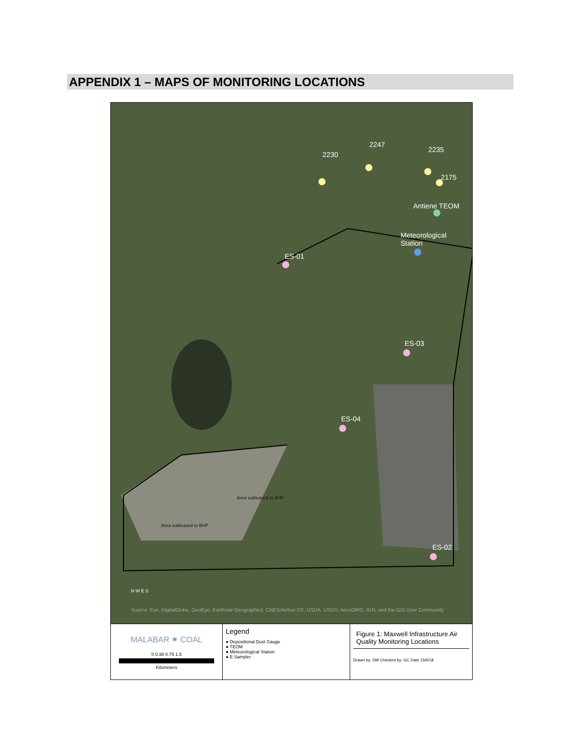APPENDIX 1 – MAPS OF MONITORING LOCATIONS
2230
2247
2235
2175
Antiene TEOM
Meteorological
Station
ES-01
ES-03
ES-04
ES-02
Area subleased to BHP
Area subleased to BHP
N W E S
Source: Esri, DigitalGlobe, GeoEye, Earthstar Geographics, CNES/Airbus DS, USDA, USGS, AeroGRID, IGN, and the GIS User Community
MALABAR ✷ COAL
0 0.38 0.75 1.5
Kilometers
Legend
● Depositional Dust Gauge
● TEOM
● Meteorological Station
● E Sampler
Figure 1: Maxwell Infrastructure Air Quality Monitoring Locations
Drawn by: DM Checked by: GC Date 15/6/18